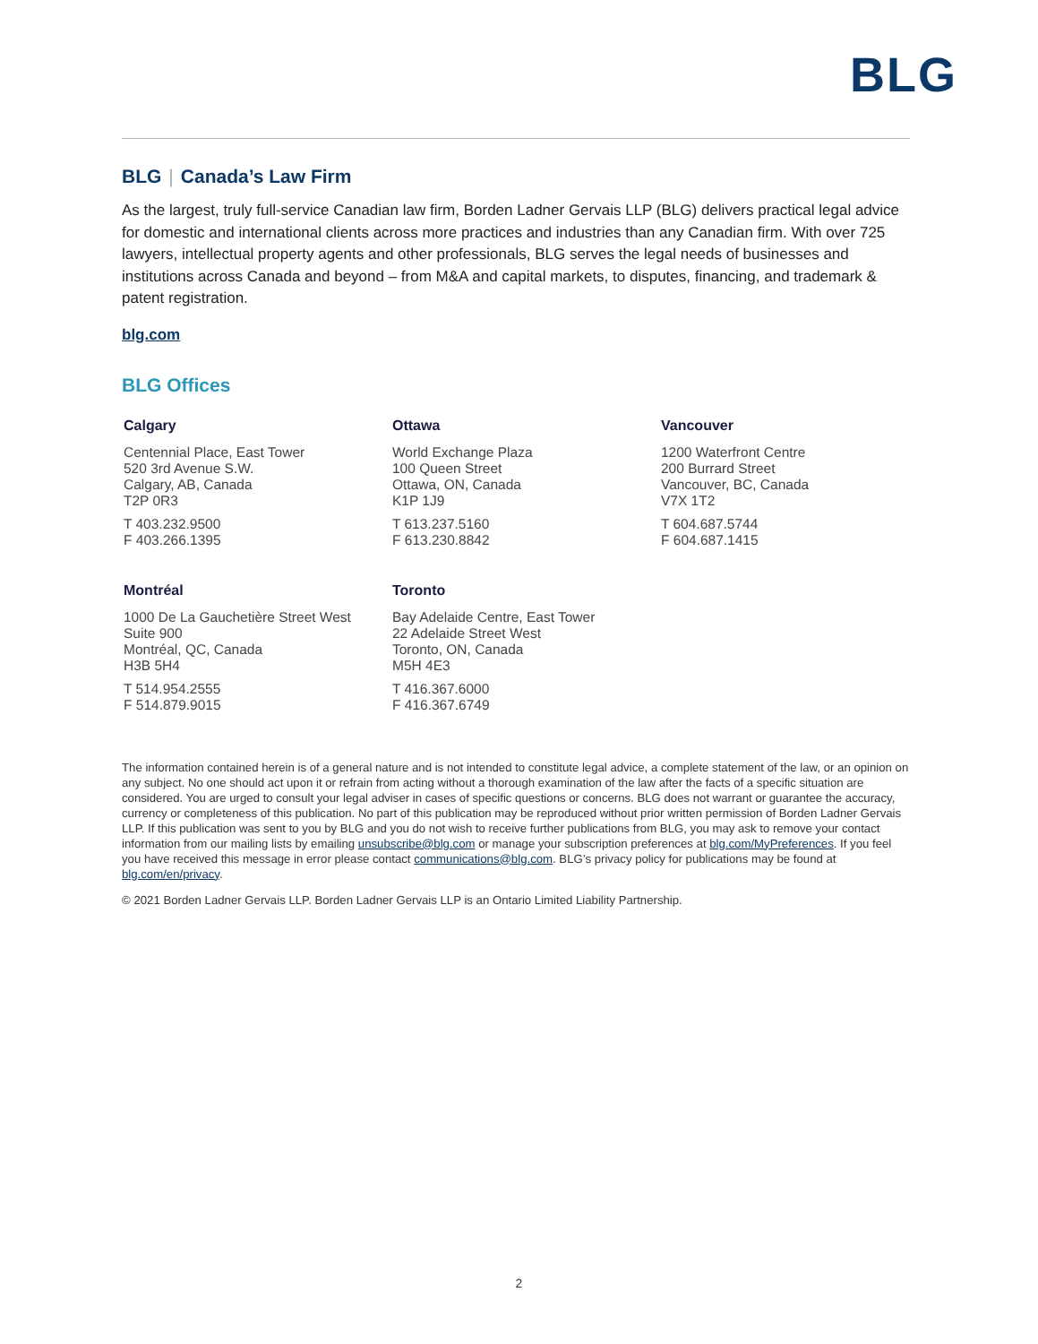BLG
BLG | Canada’s Law Firm
As the largest, truly full-service Canadian law firm, Borden Ladner Gervais LLP (BLG) delivers practical legal advice for domestic and international clients across more practices and industries than any Canadian firm. With over 725 lawyers, intellectual property agents and other professionals, BLG serves the legal needs of businesses and institutions across Canada and beyond – from M&A and capital markets, to disputes, financing, and trademark & patent registration.
blg.com
BLG Offices
Calgary
Centennial Place, East Tower
520 3rd Avenue S.W.
Calgary, AB, Canada
T2P 0R3
T 403.232.9500
F 403.266.1395
Ottawa
World Exchange Plaza
100 Queen Street
Ottawa, ON, Canada
K1P 1J9
T 613.237.5160
F 613.230.8842
Vancouver
1200 Waterfront Centre
200 Burrard Street
Vancouver, BC, Canada
V7X 1T2
T 604.687.5744
F 604.687.1415
Montréal
1000 De La Gauchetière Street West
Suite 900
Montréal, QC, Canada
H3B 5H4
T 514.954.2555
F 514.879.9015
Toronto
Bay Adelaide Centre, East Tower
22 Adelaide Street West
Toronto, ON, Canada
M5H 4E3
T 416.367.6000
F 416.367.6749
The information contained herein is of a general nature and is not intended to constitute legal advice, a complete statement of the law, or an opinion on any subject. No one should act upon it or refrain from acting without a thorough examination of the law after the facts of a specific situation are considered. You are urged to consult your legal adviser in cases of specific questions or concerns. BLG does not warrant or guarantee the accuracy, currency or completeness of this publication. No part of this publication may be reproduced without prior written permission of Borden Ladner Gervais LLP. If this publication was sent to you by BLG and you do not wish to receive further publications from BLG, you may ask to remove your contact information from our mailing lists by emailing unsubscribe@blg.com or manage your subscription preferences at blg.com/MyPreferences. If you feel you have received this message in error please contact communications@blg.com. BLG’s privacy policy for publications may be found at blg.com/en/privacy.
© 2021 Borden Ladner Gervais LLP. Borden Ladner Gervais LLP is an Ontario Limited Liability Partnership.
2